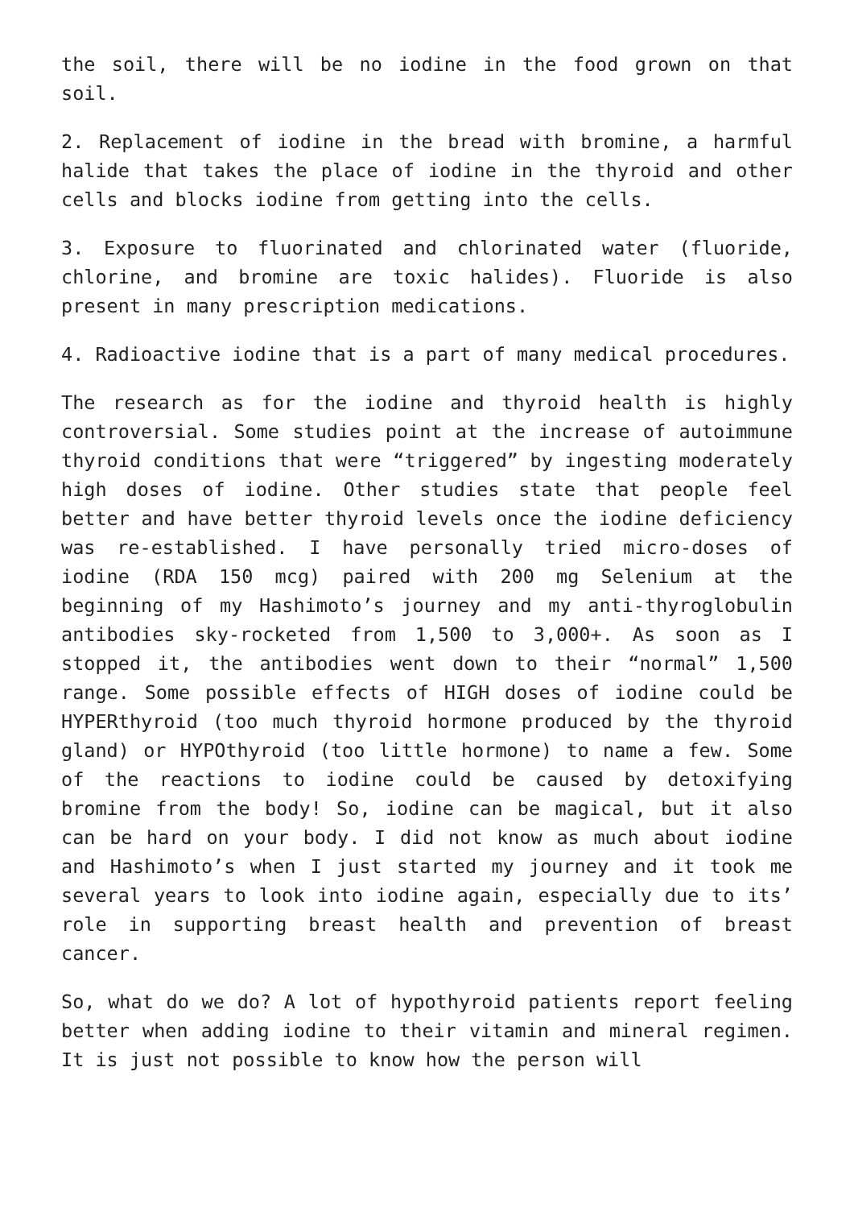the soil, there will be no iodine in the food grown on that soil.
2. Replacement of iodine in the bread with bromine, a harmful halide that takes the place of iodine in the thyroid and other cells and blocks iodine from getting into the cells.
3. Exposure to fluorinated and chlorinated water (fluoride, chlorine, and bromine are toxic halides). Fluoride is also present in many prescription medications.
4. Radioactive iodine that is a part of many medical procedures.
The research as for the iodine and thyroid health is highly controversial. Some studies point at the increase of autoimmune thyroid conditions that were “triggered” by ingesting moderately high doses of iodine. Other studies state that people feel better and have better thyroid levels once the iodine deficiency was re-established. I have personally tried micro-doses of iodine (RDA 150 mcg) paired with 200 mg Selenium at the beginning of my Hashimoto’s journey and my anti-thyroglobulin antibodies sky-rocketed from 1,500 to 3,000+. As soon as I stopped it, the antibodies went down to their “normal” 1,500 range. Some possible effects of HIGH doses of iodine could be HYPERthyroid (too much thyroid hormone produced by the thyroid gland) or HYPOthyroid (too little hormone) to name a few. Some of the reactions to iodine could be caused by detoxifying bromine from the body! So, iodine can be magical, but it also can be hard on your body. I did not know as much about iodine and Hashimoto’s when I just started my journey and it took me several years to look into iodine again, especially due to its’ role in supporting breast health and prevention of breast cancer.
So, what do we do? A lot of hypothyroid patients report feeling better when adding iodine to their vitamin and mineral regimen. It is just not possible to know how the person will